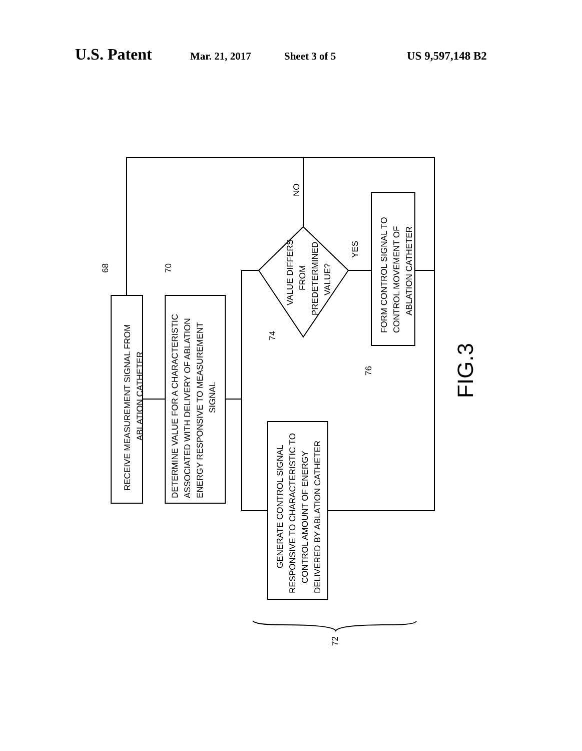U.S. Patent Mar. 21, 2017 Sheet 3 of 5 US 9,597,148 B2
RECEIVE MEASUREMENT SIGNAL FROM
ABLATION CATHETER
DETERMINE VALUE FOR A CHARACTERISTIC
ASSOCIATED WITH DELIVERY OF ABLATION
ENERGY RESPONSIVE TO MEASUREMENT
SIGNAL
GENERATE CONTROL SIGNAL
RESPONSIVE TO CHARACTERISTIC TO
CONTROL AMOUNT OF ENERGY
DELIVERED BY ABLATION CATHETER
FORM CONTROL SIGNAL TO
CONTROL MOVEMENT OF
ABLATION CATHETER
VALUE DIFFERS
FROM
PREDETERMINED
VALUE?
NO
YES
68
70
74
76
72
FIG.3